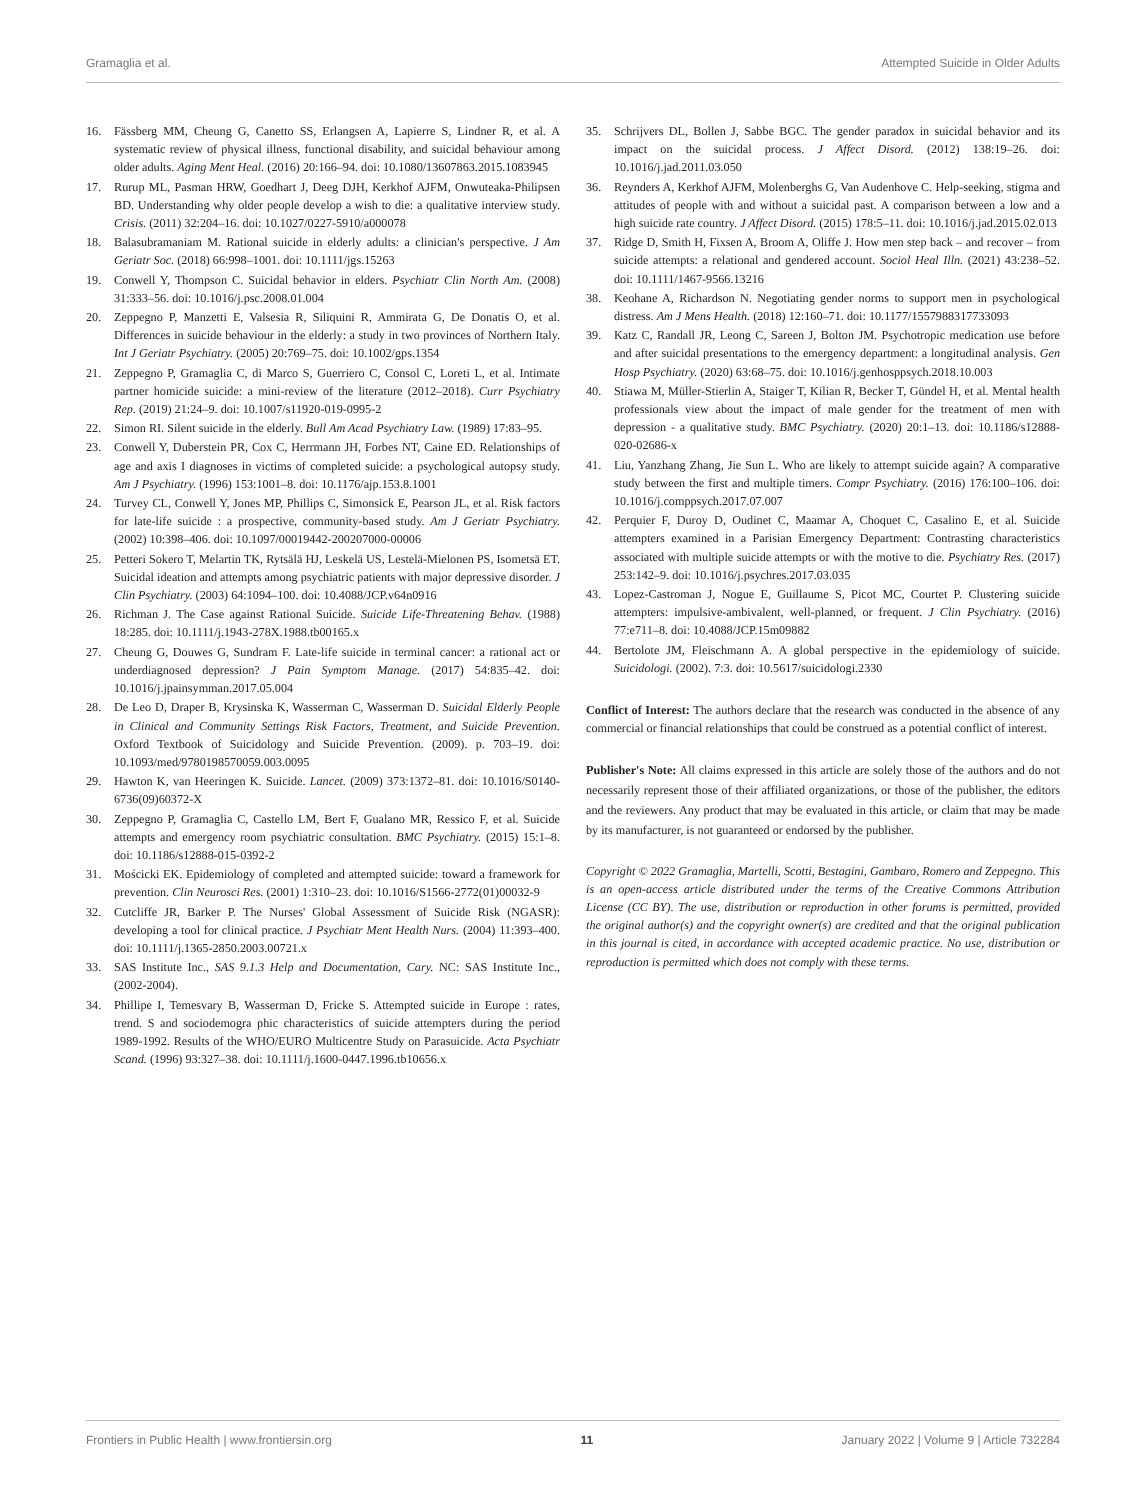Gramaglia et al. Attempted Suicide in Older Adults
16. Fässberg MM, Cheung G, Canetto SS, Erlangsen A, Lapierre S, Lindner R, et al. A systematic review of physical illness, functional disability, and suicidal behaviour among older adults. Aging Ment Heal. (2016) 20:166–94. doi: 10.1080/13607863.2015.1083945
17. Rurup ML, Pasman HRW, Goedhart J, Deeg DJH, Kerkhof AJFM, Onwuteaka-Philipsen BD. Understanding why older people develop a wish to die: a qualitative interview study. Crisis. (2011) 32:204–16. doi: 10.1027/0227-5910/a000078
18. Balasubramaniam M. Rational suicide in elderly adults: a clinician's perspective. J Am Geriatr Soc. (2018) 66:998–1001. doi: 10.1111/jgs.15263
19. Conwell Y, Thompson C. Suicidal behavior in elders. Psychiatr Clin North Am. (2008) 31:333–56. doi: 10.1016/j.psc.2008.01.004
20. Zeppegno P, Manzetti E, Valsesia R, Siliquini R, Ammirata G, De Donatis O, et al. Differences in suicide behaviour in the elderly: a study in two provinces of Northern Italy. Int J Geriatr Psychiatry. (2005) 20:769–75. doi: 10.1002/gps.1354
21. Zeppegno P, Gramaglia C, di Marco S, Guerriero C, Consol C, Loreti L, et al. Intimate partner homicide suicide: a mini-review of the literature (2012–2018). Curr Psychiatry Rep. (2019) 21:24–9. doi: 10.1007/s11920-019-0995-2
22. Simon RI. Silent suicide in the elderly. Bull Am Acad Psychiatry Law. (1989) 17:83–95.
23. Conwell Y, Duberstein PR, Cox C, Herrmann JH, Forbes NT, Caine ED. Relationships of age and axis I diagnoses in victims of completed suicide: a psychological autopsy study. Am J Psychiatry. (1996) 153:1001–8. doi: 10.1176/ajp.153.8.1001
24. Turvey CL, Conwell Y, Jones MP, Phillips C, Simonsick E, Pearson JL, et al. Risk factors for late-life suicide : a prospective, community-based study. Am J Geriatr Psychiatry. (2002) 10:398–406. doi: 10.1097/00019442-200207000-00006
25. Petteri Sokero T, Melartin TK, Rytsälä HJ, Leskelä US, Lestelä-Mielonen PS, Isometsä ET. Suicidal ideation and attempts among psychiatric patients with major depressive disorder. J Clin Psychiatry. (2003) 64:1094–100. doi: 10.4088/JCP.v64n0916
26. Richman J. The Case against Rational Suicide. Suicide Life-Threatening Behav. (1988) 18:285. doi: 10.1111/j.1943-278X.1988.tb00165.x
27. Cheung G, Douwes G, Sundram F. Late-life suicide in terminal cancer: a rational act or underdiagnosed depression? J Pain Symptom Manage. (2017) 54:835–42. doi: 10.1016/j.jpainsymman.2017.05.004
28. De Leo D, Draper B, Krysinska K, Wasserman C, Wasserman D. Suicidal Elderly People in Clinical and Community Settings Risk Factors, Treatment, and Suicide Prevention. Oxford Textbook of Suicidology and Suicide Prevention. (2009). p. 703–19. doi: 10.1093/med/9780198570059.003.0095
29. Hawton K, van Heeringen K. Suicide. Lancet. (2009) 373:1372–81. doi: 10.1016/S0140-6736(09)60372-X
30. Zeppegno P, Gramaglia C, Castello LM, Bert F, Gualano MR, Ressico F, et al. Suicide attempts and emergency room psychiatric consultation. BMC Psychiatry. (2015) 15:1–8. doi: 10.1186/s12888-015-0392-2
31. Mościcki EK. Epidemiology of completed and attempted suicide: toward a framework for prevention. Clin Neurosci Res. (2001) 1:310–23. doi: 10.1016/S1566-2772(01)00032-9
32. Cutcliffe JR, Barker P. The Nurses' Global Assessment of Suicide Risk (NGASR): developing a tool for clinical practice. J Psychiatr Ment Health Nurs. (2004) 11:393–400. doi: 10.1111/j.1365-2850.2003.00721.x
33. SAS Institute Inc., SAS 9.1.3 Help and Documentation, Cary. NC: SAS Institute Inc., (2002-2004).
34. Phillipe I, Temesvary B, Wasserman D, Fricke S. Attempted suicide in Europe : rates, trend. S and sociodemogra phic characteristics of suicide attempters during the period 1989-1992. Results of the WHO/EURO Multicentre Study on Parasuicide. Acta Psychiatr Scand. (1996) 93:327–38. doi: 10.1111/j.1600-0447.1996.tb10656.x
35. Schrijvers DL, Bollen J, Sabbe BGC. The gender paradox in suicidal behavior and its impact on the suicidal process. J Affect Disord. (2012) 138:19–26. doi: 10.1016/j.jad.2011.03.050
36. Reynders A, Kerkhof AJFM, Molenberghs G, Van Audenhove C. Help-seeking, stigma and attitudes of people with and without a suicidal past. A comparison between a low and a high suicide rate country. J Affect Disord. (2015) 178:5–11. doi: 10.1016/j.jad.2015.02.013
37. Ridge D, Smith H, Fixsen A, Broom A, Oliffe J. How men step back – and recover – from suicide attempts: a relational and gendered account. Sociol Heal Illn. (2021) 43:238–52. doi: 10.1111/1467-9566.13216
38. Keohane A, Richardson N. Negotiating gender norms to support men in psychological distress. Am J Mens Health. (2018) 12:160–71. doi: 10.1177/1557988317733093
39. Katz C, Randall JR, Leong C, Sareen J, Bolton JM. Psychotropic medication use before and after suicidal presentations to the emergency department: a longitudinal analysis. Gen Hosp Psychiatry. (2020) 63:68–75. doi: 10.1016/j.genhosppsych.2018.10.003
40. Stiawa M, Müller-Stierlin A, Staiger T, Kilian R, Becker T, Gündel H, et al. Mental health professionals view about the impact of male gender for the treatment of men with depression - a qualitative study. BMC Psychiatry. (2020) 20:1–13. doi: 10.1186/s12888-020-02686-x
41. Liu, Yanzhang Zhang, Jie Sun L. Who are likely to attempt suicide again? A comparative study between the first and multiple timers. Compr Psychiatry. (2016) 176:100–106. doi: 10.1016/j.comppsych.2017.07.007
42. Perquier F, Duroy D, Oudinet C, Maamar A, Choquet C, Casalino E, et al. Suicide attempters examined in a Parisian Emergency Department: Contrasting characteristics associated with multiple suicide attempts or with the motive to die. Psychiatry Res. (2017) 253:142–9. doi: 10.1016/j.psychres.2017.03.035
43. Lopez-Castroman J, Nogue E, Guillaume S, Picot MC, Courtet P. Clustering suicide attempters: impulsive-ambivalent, well-planned, or frequent. J Clin Psychiatry. (2016) 77:e711–8. doi: 10.4088/JCP.15m09882
44. Bertolote JM, Fleischmann A. A global perspective in the epidemiology of suicide. Suicidologi. (2002). 7:3. doi: 10.5617/suicidologi.2330
Conflict of Interest: The authors declare that the research was conducted in the absence of any commercial or financial relationships that could be construed as a potential conflict of interest.
Publisher's Note: All claims expressed in this article are solely those of the authors and do not necessarily represent those of their affiliated organizations, or those of the publisher, the editors and the reviewers. Any product that may be evaluated in this article, or claim that may be made by its manufacturer, is not guaranteed or endorsed by the publisher.
Copyright © 2022 Gramaglia, Martelli, Scotti, Bestagini, Gambaro, Romero and Zeppegno. This is an open-access article distributed under the terms of the Creative Commons Attribution License (CC BY). The use, distribution or reproduction in other forums is permitted, provided the original author(s) and the copyright owner(s) are credited and that the original publication in this journal is cited, in accordance with accepted academic practice. No use, distribution or reproduction is permitted which does not comply with these terms.
Frontiers in Public Health | www.frontiersin.org 11 January 2022 | Volume 9 | Article 732284